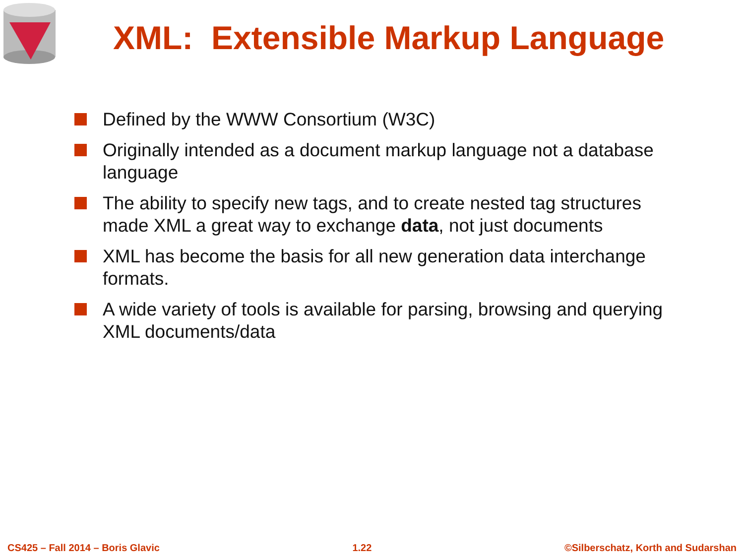XML: Extensible Markup Language
Defined by the WWW Consortium (W3C)
Originally intended as a document markup language not a database language
The ability to specify new tags, and to create nested tag structures made XML a great way to exchange data, not just documents
XML has become the basis for all new generation data interchange formats.
A wide variety of tools is available for parsing, browsing and querying XML documents/data
CS425 – Fall 2014 – Boris Glavic 1.22 ©Silberschatz, Korth and Sudarshan